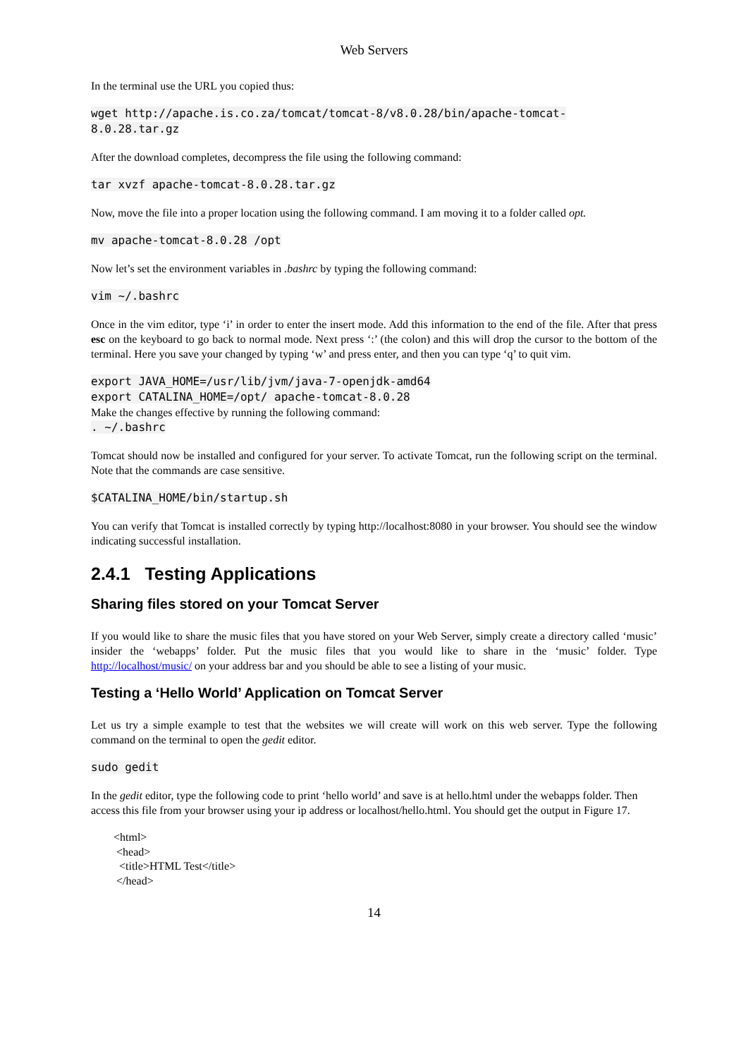Web Servers
In the terminal use the URL you copied thus:
wget http://apache.is.co.za/tomcat/tomcat-8/v8.0.28/bin/apache-tomcat- 8.0.28.tar.gz
After the download completes, decompress the file using the following command:
tar xvzf apache-tomcat-8.0.28.tar.gz
Now, move the file into a proper location using the following command. I am moving it to a folder called opt.
mv apache-tomcat-8.0.28 /opt
Now let’s set the environment variables in .bashrc by typing the following command:
vim ~/.bashrc
Once in the vim editor, type ‘i’ in order to enter the insert mode. Add this information to the end of the file. After that press esc on the keyboard to go back to normal mode. Next press ‘:’ (the colon) and this will drop the cursor to the bottom of the terminal. Here you save your changed by typing ‘w’ and press enter, and then you can type ‘q’ to quit vim.
export JAVA_HOME=/usr/lib/jvm/java-7-openjdk-amd64 export CATALINA_HOME=/opt/ apache-tomcat-8.0.28
Make the changes effective by running the following command:
. ~/.bashrc
Tomcat should now be installed and configured for your server. To activate Tomcat, run the following script on the terminal. Note that the commands are case sensitive.
$CATALINA_HOME/bin/startup.sh
You can verify that Tomcat is installed correctly by typing http://localhost:8080 in your browser. You should see the window indicating successful installation.
2.4.1 Testing Applications
Sharing files stored on your Tomcat Server
If you would like to share the music files that you have stored on your Web Server, simply create a directory called ‘music’ insider the ‘webapps’ folder. Put the music files that you would like to share in the ‘music’ folder. Type http://localhost/music/ on your address bar and you should be able to see a listing of your music.
Testing a ‘Hello World’ Application on Tomcat Server
Let us try a simple example to test that the websites we will create will work on this web server. Type the following command on the terminal to open the gedit editor.
sudo gedit
In the gedit editor, type the following code to print ‘hello world’ and save is at hello.html under the webapps folder. Then access this file from your browser using your ip address or localhost/hello.html. You should get the output in Figure 17.
<html> <head> <title>HTML Test</title> </head>
14